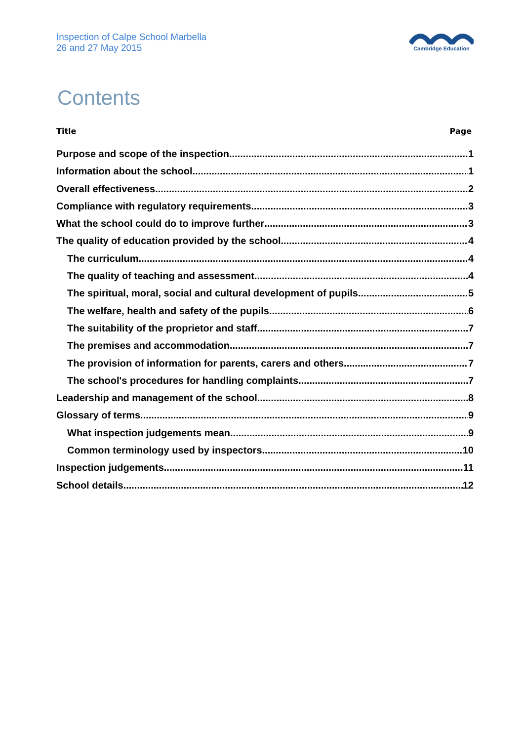Inspection of Calpe School Marbella
26 and 27 May 2015
Cambridge Education
Contents
Title Page
Purpose and scope of the inspection 1
Information about the school 1
Overall effectiveness 2
Compliance with regulatory requirements 3
What the school could do to improve further 3
The quality of education provided by the school 4
The curriculum 4
The quality of teaching and assessment 4
The spiritual, moral, social and cultural development of pupils 5
The welfare, health and safety of the pupils 6
The suitability of the proprietor and staff 7
The premises and accommodation 7
The provision of information for parents, carers and others 7
The school's procedures for handling complaints 7
Leadership and management of the school 8
Glossary of terms 9
What inspection judgements mean 9
Common terminology used by inspectors 10
Inspection judgements 11
School details 12